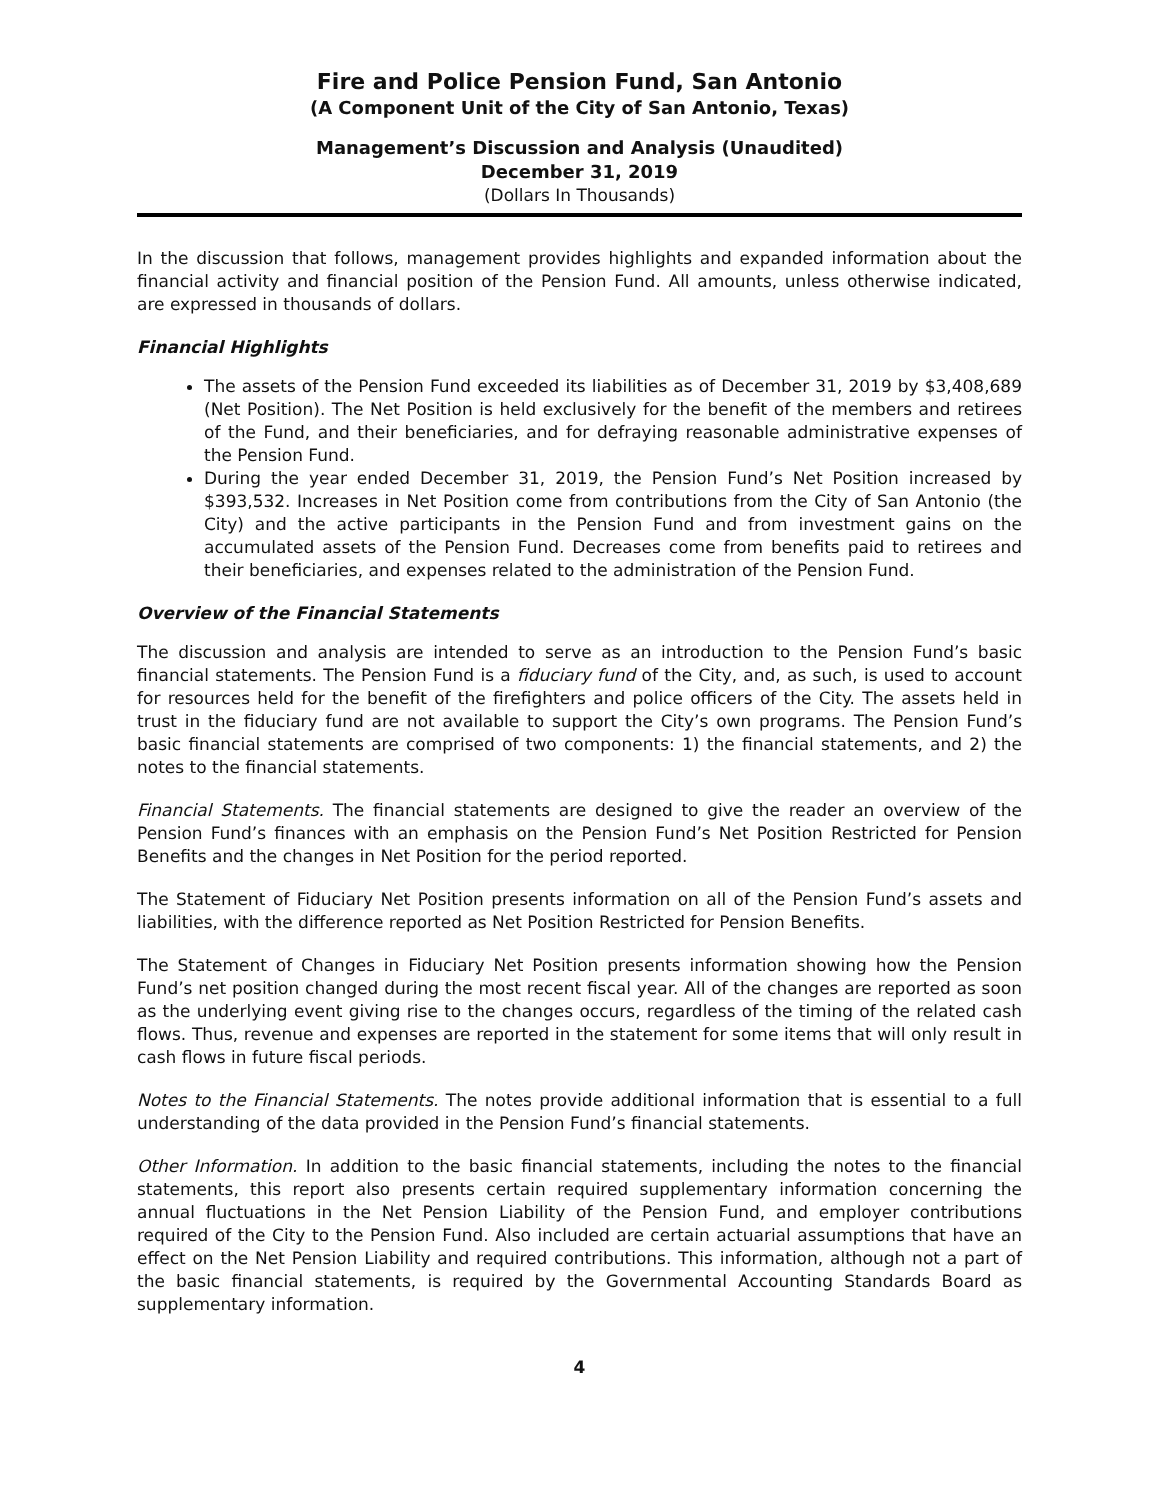Fire and Police Pension Fund, San Antonio
(A Component Unit of the City of San Antonio, Texas)
Management’s Discussion and Analysis (Unaudited)
December 31, 2019
(Dollars In Thousands)
In the discussion that follows, management provides highlights and expanded information about the financial activity and financial position of the Pension Fund. All amounts, unless otherwise indicated, are expressed in thousands of dollars.
Financial Highlights
The assets of the Pension Fund exceeded its liabilities as of December 31, 2019 by $3,408,689 (Net Position). The Net Position is held exclusively for the benefit of the members and retirees of the Fund, and their beneficiaries, and for defraying reasonable administrative expenses of the Pension Fund.
During the year ended December 31, 2019, the Pension Fund’s Net Position increased by $393,532. Increases in Net Position come from contributions from the City of San Antonio (the City) and the active participants in the Pension Fund and from investment gains on the accumulated assets of the Pension Fund. Decreases come from benefits paid to retirees and their beneficiaries, and expenses related to the administration of the Pension Fund.
Overview of the Financial Statements
The discussion and analysis are intended to serve as an introduction to the Pension Fund’s basic financial statements. The Pension Fund is a fiduciary fund of the City, and, as such, is used to account for resources held for the benefit of the firefighters and police officers of the City. The assets held in trust in the fiduciary fund are not available to support the City’s own programs. The Pension Fund’s basic financial statements are comprised of two components: 1) the financial statements, and 2) the notes to the financial statements.
Financial Statements. The financial statements are designed to give the reader an overview of the Pension Fund’s finances with an emphasis on the Pension Fund’s Net Position Restricted for Pension Benefits and the changes in Net Position for the period reported.
The Statement of Fiduciary Net Position presents information on all of the Pension Fund’s assets and liabilities, with the difference reported as Net Position Restricted for Pension Benefits.
The Statement of Changes in Fiduciary Net Position presents information showing how the Pension Fund’s net position changed during the most recent fiscal year. All of the changes are reported as soon as the underlying event giving rise to the changes occurs, regardless of the timing of the related cash flows. Thus, revenue and expenses are reported in the statement for some items that will only result in cash flows in future fiscal periods.
Notes to the Financial Statements. The notes provide additional information that is essential to a full understanding of the data provided in the Pension Fund’s financial statements.
Other Information. In addition to the basic financial statements, including the notes to the financial statements, this report also presents certain required supplementary information concerning the annual fluctuations in the Net Pension Liability of the Pension Fund, and employer contributions required of the City to the Pension Fund. Also included are certain actuarial assumptions that have an effect on the Net Pension Liability and required contributions. This information, although not a part of the basic financial statements, is required by the Governmental Accounting Standards Board as supplementary information.
4